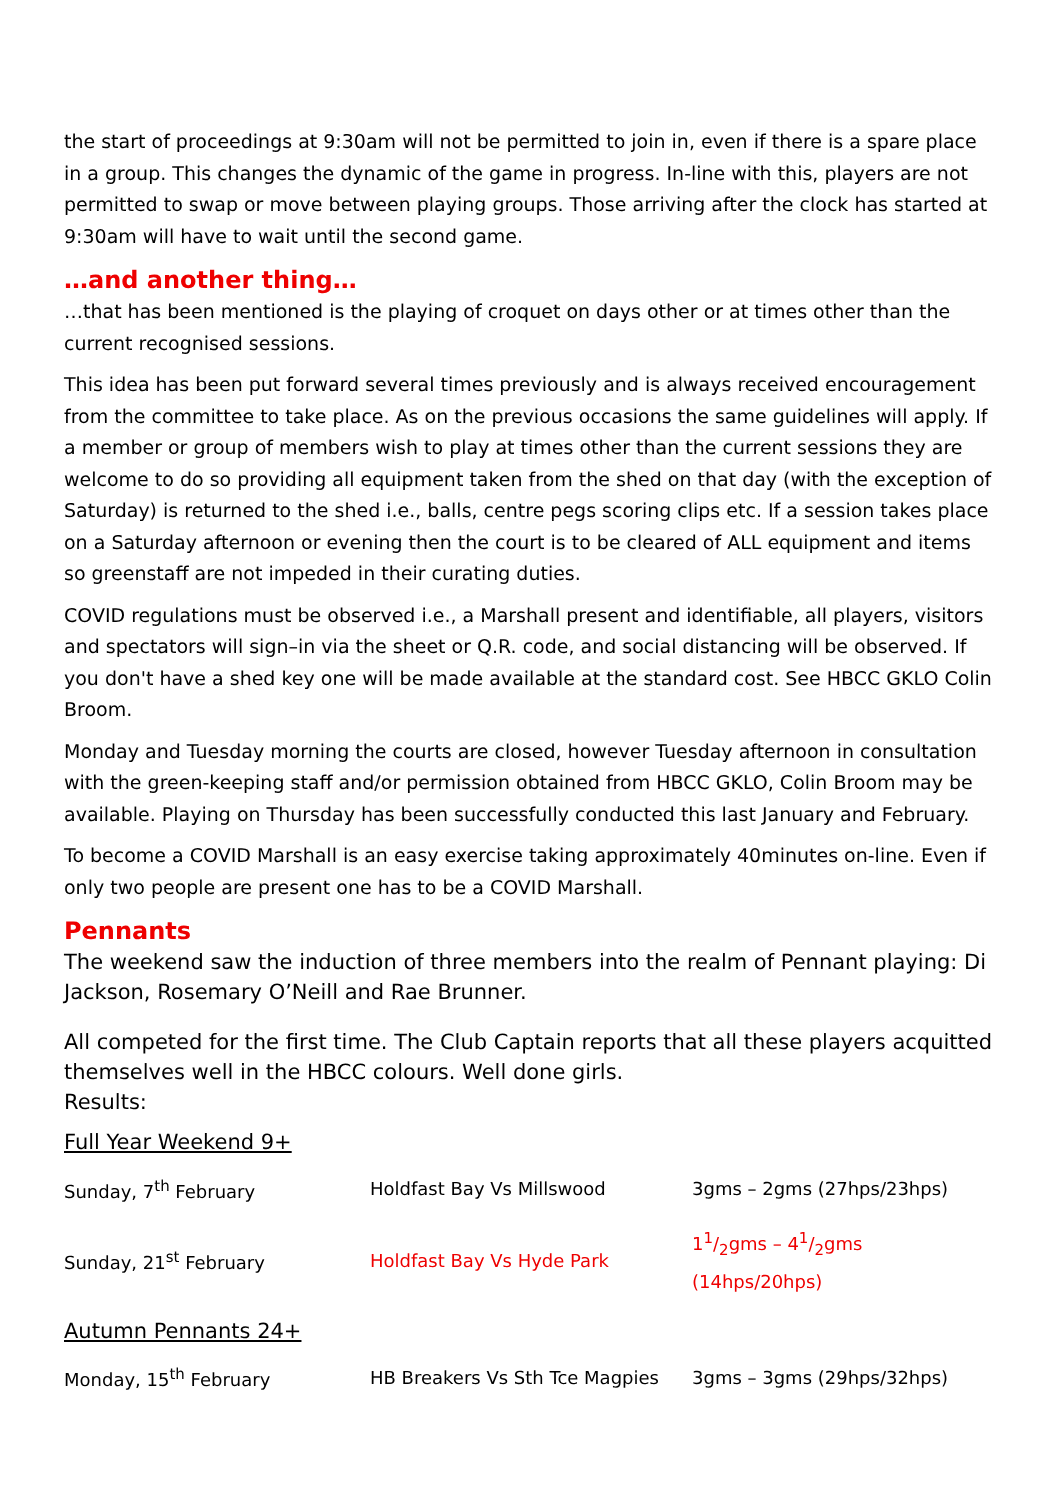the start of proceedings at 9:30am will not be permitted to join in, even if there is a spare place in a group. This changes the dynamic of the game in progress. In-line with this, players are not permitted to swap or move between playing groups. Those arriving after the clock has started at 9:30am will have to wait until the second game.
…and another thing…
…that has been mentioned is the playing of croquet on days other or at times other than the current recognised sessions.
This idea has been put forward several times previously and is always received encouragement from the committee to take place. As on the previous occasions the same guidelines will apply. If a member or group of members wish to play at times other than the current sessions they are welcome to do so providing all equipment taken from the shed on that day (with the exception of Saturday) is returned to the shed i.e., balls, centre pegs scoring clips etc. If a session takes place on a Saturday afternoon or evening then the court is to be cleared of ALL equipment and items so greenstaff are not impeded in their curating duties.
COVID regulations must be observed i.e., a Marshall present and identifiable, all players, visitors and spectators will sign–in via the sheet or Q.R. code, and social distancing will be observed. If you don't have a shed key one will be made available at the standard cost. See HBCC GKLO Colin Broom.
Monday and Tuesday morning the courts are closed, however Tuesday afternoon in consultation with the green-keeping staff and/or permission obtained from HBCC GKLO, Colin Broom may be available. Playing on Thursday has been successfully conducted this last January and February.
To become a COVID Marshall is an easy exercise taking approximately 40minutes on-line. Even if only two people are present one has to be a COVID Marshall.
Pennants
The weekend saw the induction of three members into the realm of Pennant playing: Di Jackson, Rosemary O’Neill and Rae Brunner.
All competed for the first time. The Club Captain reports that all these players acquitted themselves well in the HBCC colours. Well done girls.
Results:
Full Year Weekend 9+
| Sunday, 7<sup>th</sup> February | Holdfast Bay Vs Millswood | 3gms – 2gms (27hps/23hps) |
| Sunday, 21<sup>st</sup> February | Holdfast Bay Vs Hyde Park | 11/2gms – 41/2gms (14hps/20hps) |
Autumn Pennants 24+
| Monday, 15<sup>th</sup> February | HB Breakers Vs Sth Tce Magpies | 3gms – 3gms (29hps/32hps) |